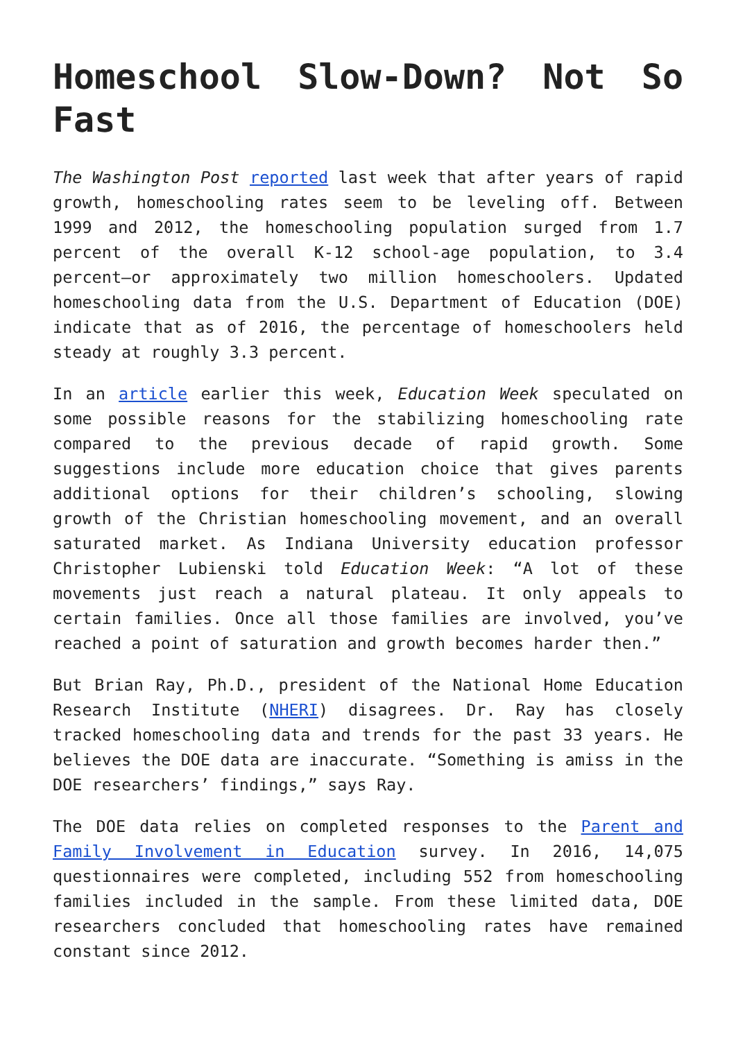Homeschool Slow-Down? Not So Fast
The Washington Post reported last week that after years of rapid growth, homeschooling rates seem to be leveling off. Between 1999 and 2012, the homeschooling population surged from 1.7 percent of the overall K-12 school-age population, to 3.4 percent—or approximately two million homeschoolers. Updated homeschooling data from the U.S. Department of Education (DOE) indicate that as of 2016, the percentage of homeschoolers held steady at roughly 3.3 percent.
In an article earlier this week, Education Week speculated on some possible reasons for the stabilizing homeschooling rate compared to the previous decade of rapid growth. Some suggestions include more education choice that gives parents additional options for their children’s schooling, slowing growth of the Christian homeschooling movement, and an overall saturated market. As Indiana University education professor Christopher Lubienski told Education Week: “A lot of these movements just reach a natural plateau. It only appeals to certain families. Once all those families are involved, you’ve reached a point of saturation and growth becomes harder then.”
But Brian Ray, Ph.D., president of the National Home Education Research Institute (NHERI) disagrees. Dr. Ray has closely tracked homeschooling data and trends for the past 33 years. He believes the DOE data are inaccurate. “Something is amiss in the DOE researchers’ findings,” says Ray.
The DOE data relies on completed responses to the Parent and Family Involvement in Education survey. In 2016, 14,075 questionnaires were completed, including 552 from homeschooling families included in the sample. From these limited data, DOE researchers concluded that homeschooling rates have remained constant since 2012.